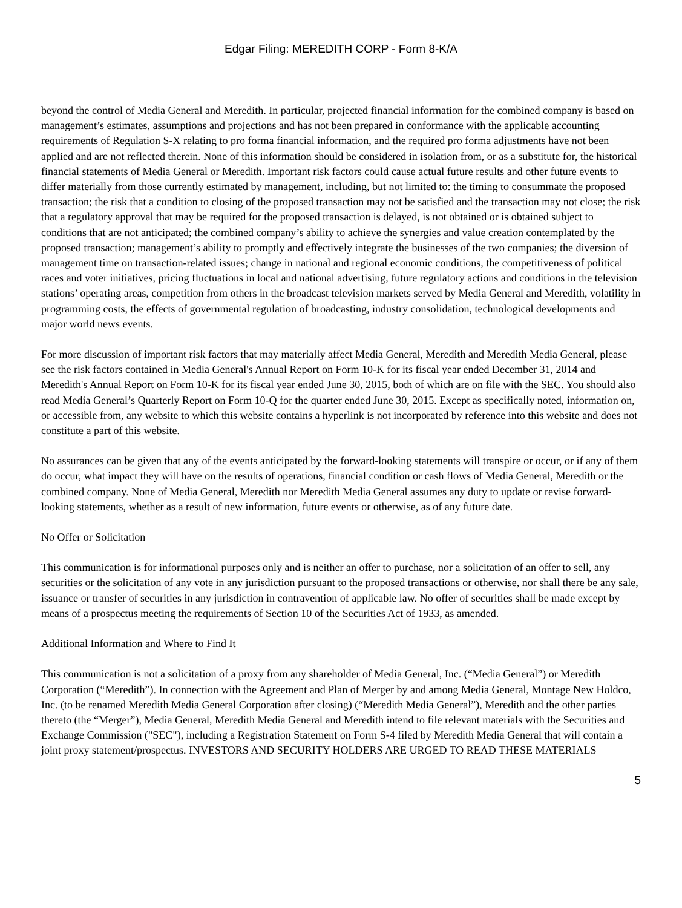Edgar Filing: MEREDITH CORP - Form 8-K/A
beyond the control of Media General and Meredith. In particular, projected financial information for the combined company is based on management’s estimates, assumptions and projections and has not been prepared in conformance with the applicable accounting requirements of Regulation S-X relating to pro forma financial information, and the required pro forma adjustments have not been applied and are not reflected therein. None of this information should be considered in isolation from, or as a substitute for, the historical financial statements of Media General or Meredith. Important risk factors could cause actual future results and other future events to differ materially from those currently estimated by management, including, but not limited to: the timing to consummate the proposed transaction; the risk that a condition to closing of the proposed transaction may not be satisfied and the transaction may not close; the risk that a regulatory approval that may be required for the proposed transaction is delayed, is not obtained or is obtained subject to conditions that are not anticipated; the combined company’s ability to achieve the synergies and value creation contemplated by the proposed transaction; management’s ability to promptly and effectively integrate the businesses of the two companies; the diversion of management time on transaction-related issues; change in national and regional economic conditions, the competitiveness of political races and voter initiatives, pricing fluctuations in local and national advertising, future regulatory actions and conditions in the television stations’ operating areas, competition from others in the broadcast television markets served by Media General and Meredith, volatility in programming costs, the effects of governmental regulation of broadcasting, industry consolidation, technological developments and major world news events.
For more discussion of important risk factors that may materially affect Media General, Meredith and Meredith Media General, please see the risk factors contained in Media General's Annual Report on Form 10-K for its fiscal year ended December 31, 2014 and Meredith's Annual Report on Form 10-K for its fiscal year ended June 30, 2015, both of which are on file with the SEC. You should also read Media General’s Quarterly Report on Form 10-Q for the quarter ended June 30, 2015. Except as specifically noted, information on, or accessible from, any website to which this website contains a hyperlink is not incorporated by reference into this website and does not constitute a part of this website.
No assurances can be given that any of the events anticipated by the forward-looking statements will transpire or occur, or if any of them do occur, what impact they will have on the results of operations, financial condition or cash flows of Media General, Meredith or the combined company. None of Media General, Meredith nor Meredith Media General assumes any duty to update or revise forward-looking statements, whether as a result of new information, future events or otherwise, as of any future date.
No Offer or Solicitation
This communication is for informational purposes only and is neither an offer to purchase, nor a solicitation of an offer to sell, any securities or the solicitation of any vote in any jurisdiction pursuant to the proposed transactions or otherwise, nor shall there be any sale, issuance or transfer of securities in any jurisdiction in contravention of applicable law. No offer of securities shall be made except by means of a prospectus meeting the requirements of Section 10 of the Securities Act of 1933, as amended.
Additional Information and Where to Find It
This communication is not a solicitation of a proxy from any shareholder of Media General, Inc. (“Media General”) or Meredith Corporation (“Meredith”). In connection with the Agreement and Plan of Merger by and among Media General, Montage New Holdco, Inc. (to be renamed Meredith Media General Corporation after closing) (“Meredith Media General”), Meredith and the other parties thereto (the “Merger”), Media General, Meredith Media General and Meredith intend to file relevant materials with the Securities and Exchange Commission ("SEC"), including a Registration Statement on Form S-4 filed by Meredith Media General that will contain a joint proxy statement/prospectus. INVESTORS AND SECURITY HOLDERS ARE URGED TO READ THESE MATERIALS
5